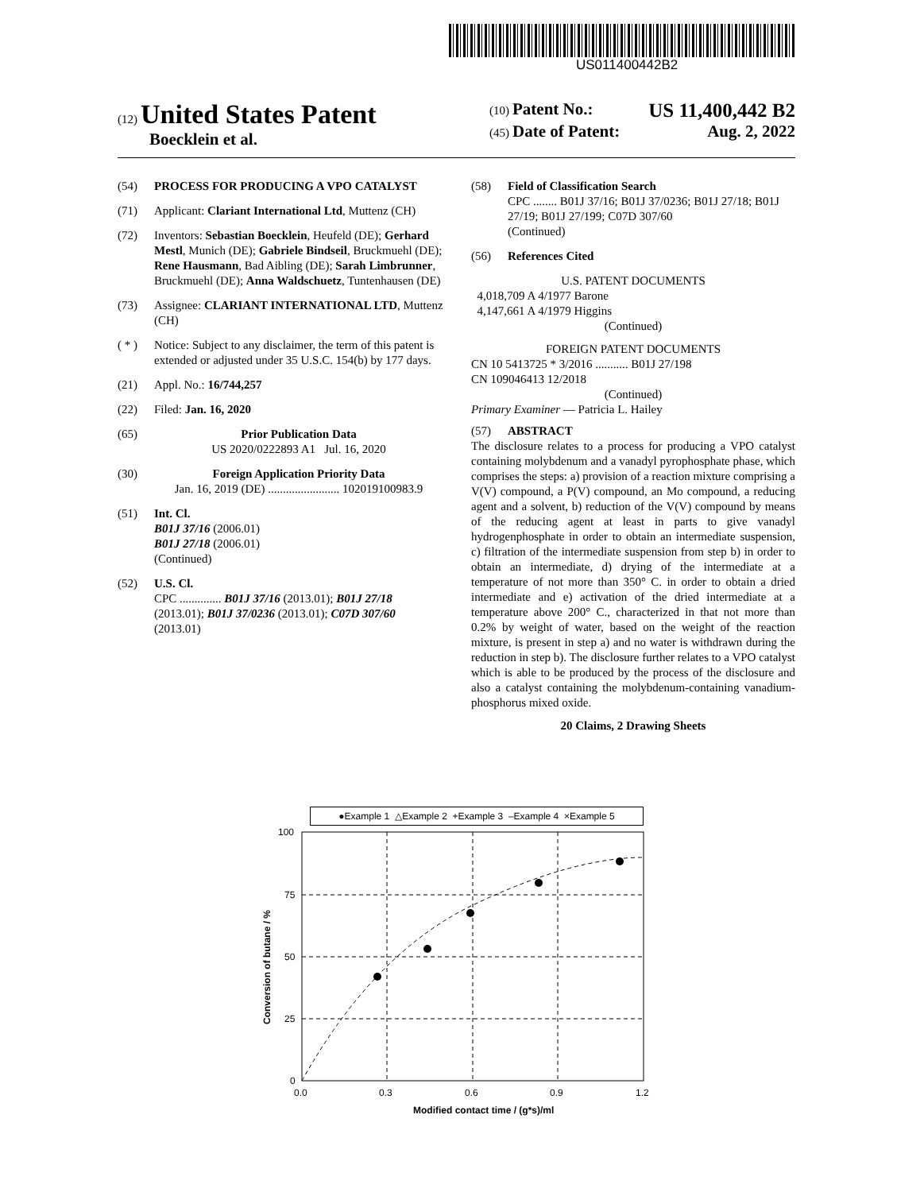US011400442B2
(12) United States Patent
Boecklein et al.
(10) Patent No.: US 11,400,442 B2
(45) Date of Patent: Aug. 2, 2022
(54) PROCESS FOR PRODUCING A VPO CATALYST
(71) Applicant: Clariant International Ltd, Muttenz (CH)
(72) Inventors: Sebastian Boecklein, Heufeld (DE); Gerhard Mestl, Munich (DE); Gabriele Bindseil, Bruckmuehl (DE); Rene Hausmann, Bad Aibling (DE); Sarah Limbrunner, Bruckmuehl (DE); Anna Waldschuetz, Tuntenhausen (DE)
(73) Assignee: CLARIANT INTERNATIONAL LTD, Muttenz (CH)
( * ) Notice: Subject to any disclaimer, the term of this patent is extended or adjusted under 35 U.S.C. 154(b) by 177 days.
(21) Appl. No.: 16/744,257
(22) Filed: Jan. 16, 2020
(65) Prior Publication Data
US 2020/0222893 A1 Jul. 16, 2020
(30) Foreign Application Priority Data
Jan. 16, 2019 (DE) ........................ 102019100983.9
(51) Int. Cl.
B01J 37/16 (2006.01)
B01J 27/18 (2006.01)
(Continued)
(52) U.S. Cl.
CPC .............. B01J 37/16 (2013.01); B01J 27/18 (2013.01); B01J 37/0236 (2013.01); C07D 307/60 (2013.01)
(58) Field of Classification Search
CPC ........ B01J 37/16; B01J 37/0236; B01J 27/18; B01J 27/19; B01J 27/199; C07D 307/60
(Continued)
(56) References Cited
U.S. PATENT DOCUMENTS
4,018,709 A 4/1977 Barone
4,147,661 A 4/1979 Higgins
(Continued)
FOREIGN PATENT DOCUMENTS
CN 10 5413725 * 3/2016 ........... B01J 27/198
CN 109046413 12/2018
(Continued)
Primary Examiner — Patricia L. Hailey
(57) ABSTRACT
The disclosure relates to a process for producing a VPO catalyst containing molybdenum and a vanadyl pyrophosphate phase, which comprises the steps: a) provision of a reaction mixture comprising a V(V) compound, a P(V) compound, an Mo compound, a reducing agent and a solvent, b) reduction of the V(V) compound by means of the reducing agent at least in parts to give vanadyl hydrogenphosphate in order to obtain an intermediate suspension, c) filtration of the intermediate suspension from step b) in order to obtain an intermediate, d) drying of the intermediate at a temperature of not more than 350° C. in order to obtain a dried intermediate and e) activation of the dried intermediate at a temperature above 200° C., characterized in that not more than 0.2% by weight of water, based on the weight of the reaction mixture, is present in step a) and no water is withdrawn during the reduction in step b). The disclosure further relates to a VPO catalyst which is able to be produced by the process of the disclosure and also a catalyst containing the molybdenum-containing vanadium-phosphorus mixed oxide.
20 Claims, 2 Drawing Sheets
●Example 1 △Example 2 +Example 3 –Example 4 ×Example 5
100
75
50
25
0
0.0
0.3
0.6
0.9
1.2
Modified contact time / (g*s)/ml
Conversion of butane / %